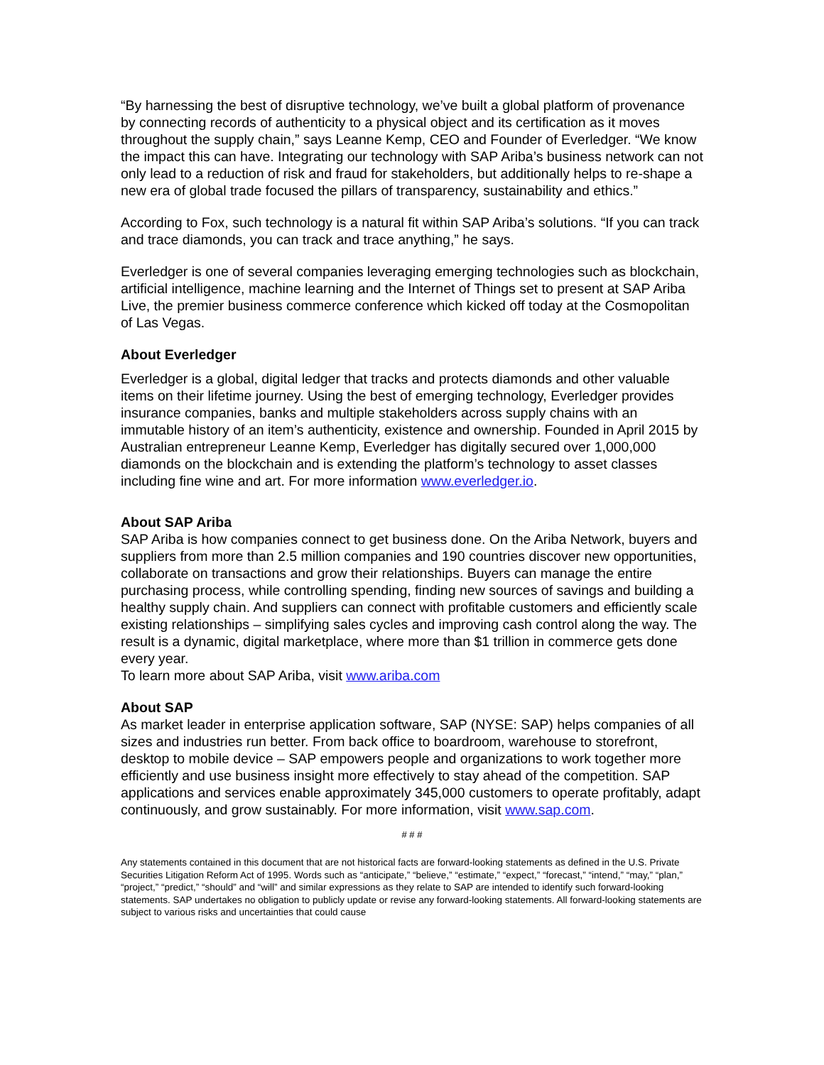“By harnessing the best of disruptive technology, we’ve built a global platform of provenance by connecting records of authenticity to a physical object and its certification as it moves throughout the supply chain,” says Leanne Kemp, CEO and Founder of Everledger. “We know the impact this can have. Integrating our technology with SAP Ariba’s business network can not only lead to a reduction of risk and fraud for stakeholders, but additionally helps to re-shape a new era of global trade focused the pillars of transparency, sustainability and ethics.”
According to Fox, such technology is a natural fit within SAP Ariba’s solutions. “If you can track and trace diamonds, you can track and trace anything,” he says.
Everledger is one of several companies leveraging emerging technologies such as blockchain, artificial intelligence, machine learning and the Internet of Things set to present at SAP Ariba Live, the premier business commerce conference which kicked off today at the Cosmopolitan of Las Vegas.
About Everledger
Everledger is a global, digital ledger that tracks and protects diamonds and other valuable items on their lifetime journey. Using the best of emerging technology, Everledger provides insurance companies, banks and multiple stakeholders across supply chains with an immutable history of an item’s authenticity, existence and ownership. Founded in April 2015 by Australian entrepreneur Leanne Kemp, Everledger has digitally secured over 1,000,000 diamonds on the blockchain and is extending the platform’s technology to asset classes including fine wine and art. For more information www.everledger.io.
About SAP Ariba
SAP Ariba is how companies connect to get business done. On the Ariba Network, buyers and suppliers from more than 2.5 million companies and 190 countries discover new opportunities, collaborate on transactions and grow their relationships. Buyers can manage the entire purchasing process, while controlling spending, finding new sources of savings and building a healthy supply chain. And suppliers can connect with profitable customers and efficiently scale existing relationships – simplifying sales cycles and improving cash control along the way. The result is a dynamic, digital marketplace, where more than $1 trillion in commerce gets done every year.
To learn more about SAP Ariba, visit www.ariba.com
About SAP
As market leader in enterprise application software, SAP (NYSE: SAP) helps companies of all sizes and industries run better. From back office to boardroom, warehouse to storefront, desktop to mobile device – SAP empowers people and organizations to work together more efficiently and use business insight more effectively to stay ahead of the competition. SAP applications and services enable approximately 345,000 customers to operate profitably, adapt continuously, and grow sustainably. For more information, visit www.sap.com.
# # #
Any statements contained in this document that are not historical facts are forward-looking statements as defined in the U.S. Private Securities Litigation Reform Act of 1995. Words such as “anticipate,” “believe,” “estimate,” “expect,” “forecast,” “intend,” “may,” “plan,” “project,” “predict,” “should” and “will” and similar expressions as they relate to SAP are intended to identify such forward-looking statements. SAP undertakes no obligation to publicly update or revise any forward-looking statements. All forward-looking statements are subject to various risks and uncertainties that could cause